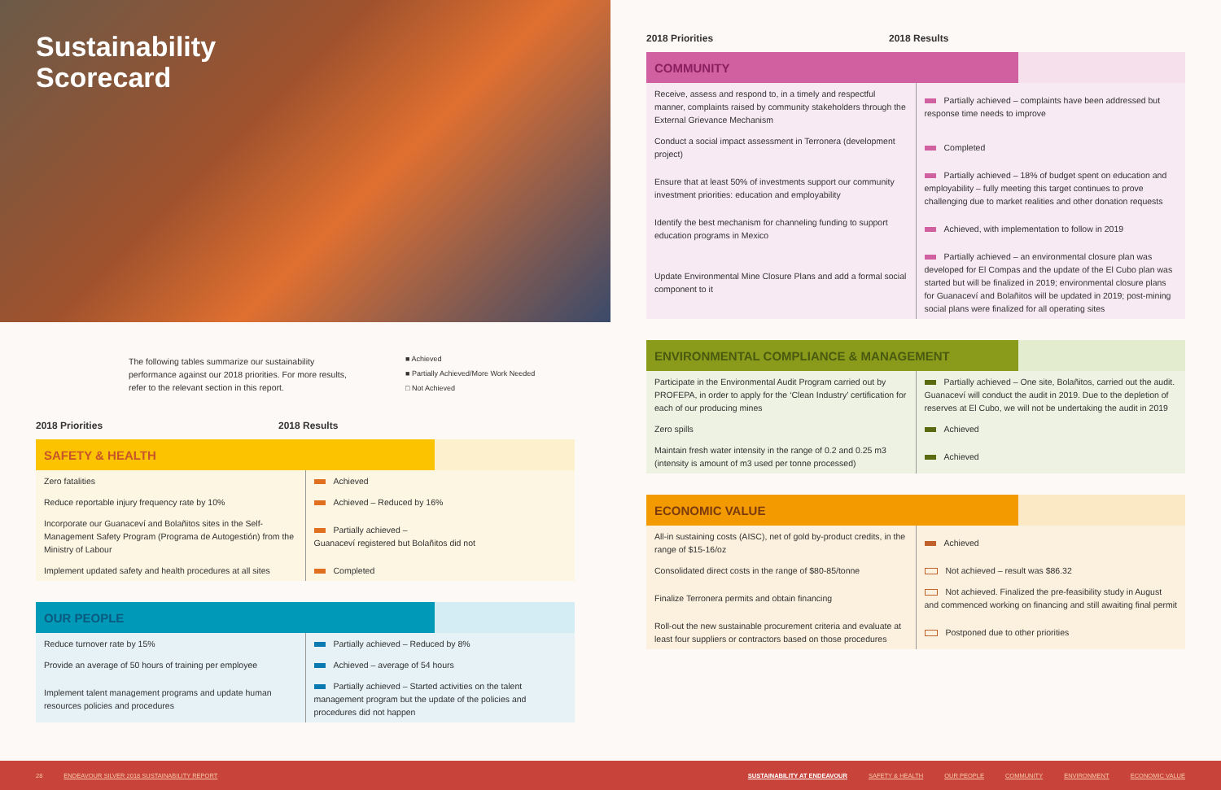Sustainability
Scorecard
The following tables summarize our sustainability performance against our 2018 priorities. For more results, refer to the relevant section in this report.
■ Achieved
■ Partially Achieved/More Work Needed
□ Not Achieved
2018 Priorities 2018 Results
| SAFETY & HEALTH | |
| --- | --- |
| Zero fatalities | Achieved |
| Reduce reportable injury frequency rate by 10% | Achieved – Reduced by 16% |
| Incorporate our Guanaceví and Bolañitos sites in the Self-Management Safety Program (Programa de Autogestión) from the Ministry of Labour | Partially achieved – Guanaceví registered but Bolañitos did not |
| Implement updated safety and health procedures at all sites | Completed |
| OUR PEOPLE | |
| --- | --- |
| Reduce turnover rate by 15% | Partially achieved – Reduced by 8% |
| Provide an average of 50 hours of training per employee | Achieved – average of 54 hours |
| Implement talent management programs and update human resources policies and procedures | Partially achieved – Started activities on the talent management program but the update of the policies and procedures did not happen |
2018 Priorities 2018 Results
| COMMUNITY | |
| --- | --- |
| Receive, assess and respond to, in a timely and respectful manner, complaints raised by community stakeholders through the External Grievance Mechanism | Partially achieved – complaints have been addressed but response time needs to improve |
| Conduct a social impact assessment in Terronera (development project) | Completed |
| Ensure that at least 50% of investments support our community investment priorities: education and employability | Partially achieved – 18% of budget spent on education and employability – fully meeting this target continues to prove challenging due to market realities and other donation requests |
| Identify the best mechanism for channeling funding to support education programs in Mexico | Achieved, with implementation to follow in 2019 |
| Update Environmental Mine Closure Plans and add a formal social component to it | Partially achieved – an environmental closure plan was developed for El Compas and the update of the El Cubo plan was started but will be finalized in 2019; environmental closure plans for Guanaceví and Bolañitos will be updated in 2019; post-mining social plans were finalized for all operating sites |
| ENVIRONMENTAL COMPLIANCE & MANAGEMENT | |
| --- | --- |
| Participate in the Environmental Audit Program carried out by PROFEPA, in order to apply for the ‘Clean Industry’ certification for each of our producing mines | Partially achieved – One site, Bolañitos, carried out the audit. Guanaceví will conduct the audit in 2019. Due to the depletion of reserves at El Cubo, we will not be undertaking the audit in 2019 |
| Zero spills | Achieved |
| Maintain fresh water intensity in the range of 0.2 and 0.25 m3 (intensity is amount of m3 used per tonne processed) | Achieved |
| ECONOMIC VALUE | |
| --- | --- |
| All-in sustaining costs (AISC), net of gold by-product credits, in the range of $15-16/oz | Achieved |
| Consolidated direct costs in the range of $80-85/tonne | Not achieved – result was $86.32 |
| Finalize Terronera permits and obtain financing | Not achieved. Finalized the pre-feasibility study in August and commenced working on financing and still awaiting final permit |
| Roll-out the new sustainable procurement criteria and evaluate at least four suppliers or contractors based on those procedures | Postponed due to other priorities |
28 ENDEAVOUR SILVER 2018 SUSTAINABILITY REPORT SUSTAINABILITY AT ENDEAVOUR SAFETY & HEALTH OUR PEOPLE COMMUNITY ENVIRONMENT ECONOMIC VALUE